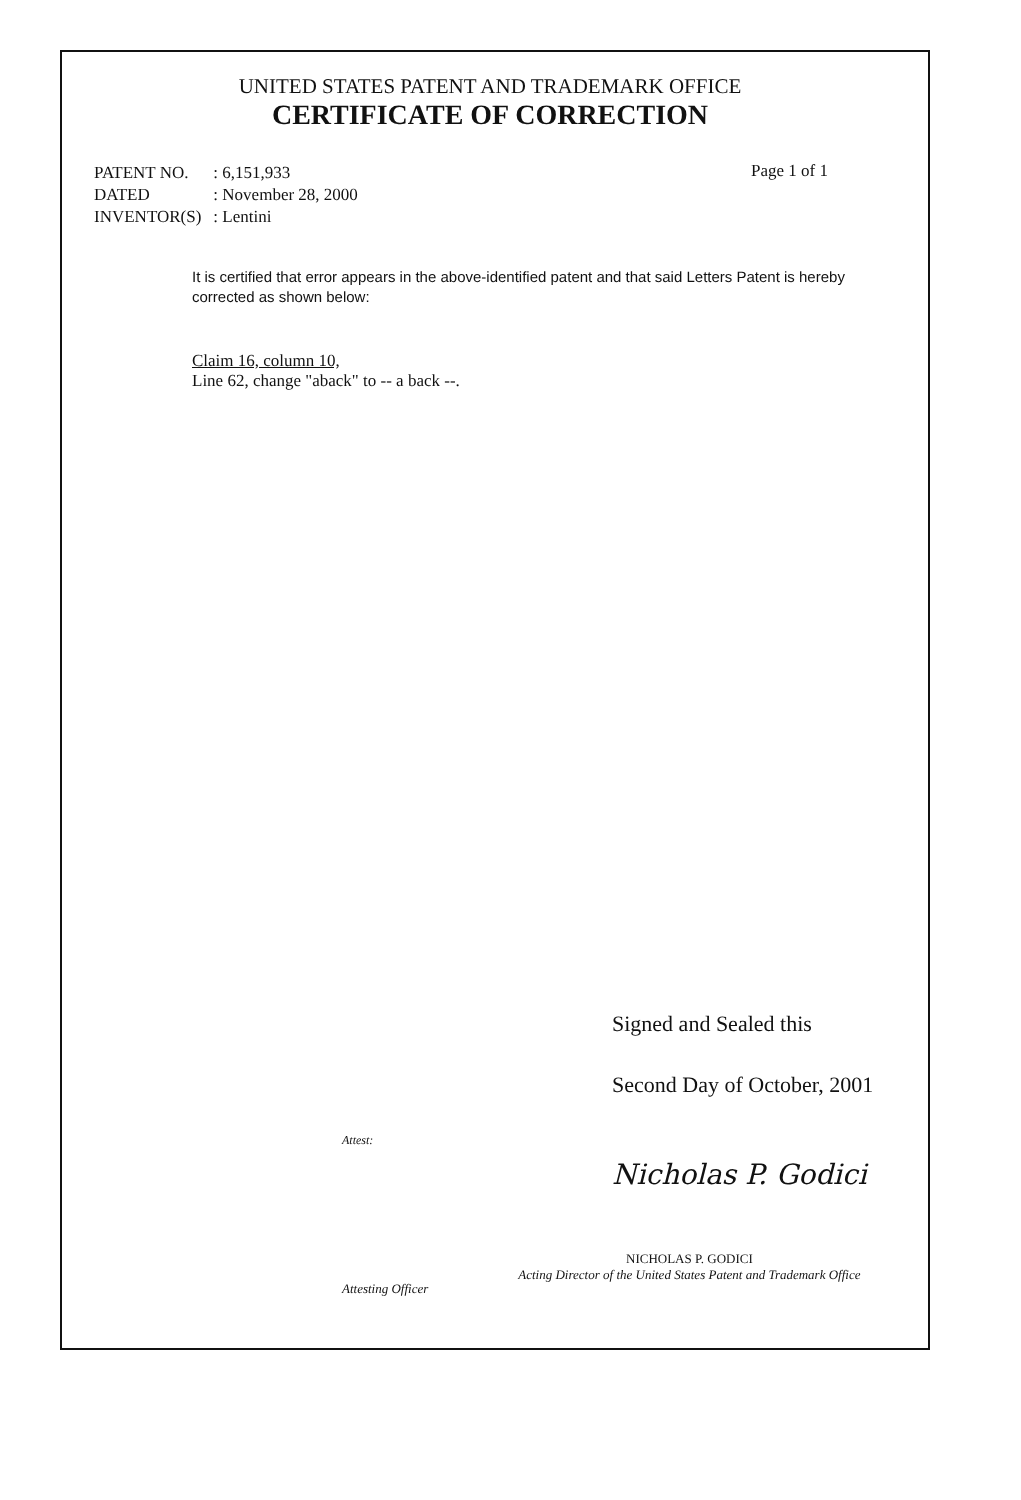UNITED STATES PATENT AND TRADEMARK OFFICE
CERTIFICATE OF CORRECTION
| PATENT NO. | : 6,151,933 |
| DATED | : November 28, 2000 |
| INVENTOR(S) | : Lentini |
Page 1 of 1
It is certified that error appears in the above-identified patent and that said Letters Patent is hereby corrected as shown below:
Claim 16, column 10,
Line 62, change "aback" to -- a back --.
Signed and Sealed this
Second Day of October, 2001
Attest:
Nicholas P. Godici
Attesting Officer
NICHOLAS P. GODICI
Acting Director of the United States Patent and Trademark Office